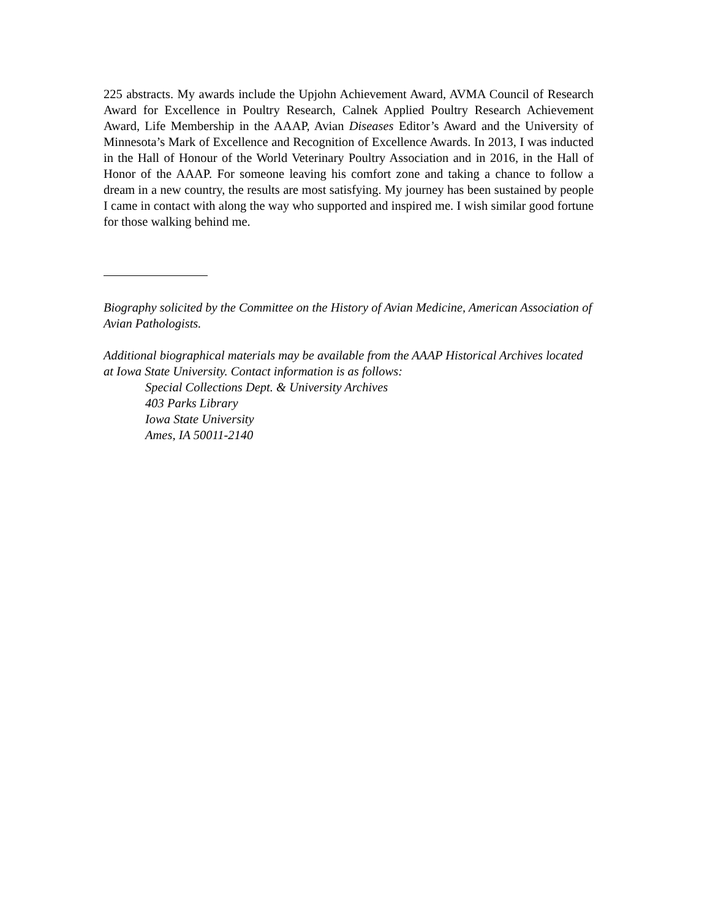225 abstracts. My awards include the Upjohn Achievement Award, AVMA Council of Research Award for Excellence in Poultry Research, Calnek Applied Poultry Research Achievement Award, Life Membership in the AAAP, Avian Diseases Editor’s Award and the University of Minnesota’s Mark of Excellence and Recognition of Excellence Awards. In 2013, I was inducted in the Hall of Honour of the World Veterinary Poultry Association and in 2016, in the Hall of Honor of the AAAP. For someone leaving his comfort zone and taking a chance to follow a dream in a new country, the results are most satisfying. My journey has been sustained by people I came in contact with along the way who supported and inspired me. I wish similar good fortune for those walking behind me.
Biography solicited by the Committee on the History of Avian Medicine, American Association of Avian Pathologists.
Additional biographical materials may be available from the AAAP Historical Archives located at Iowa State University. Contact information is as follows:
Special Collections Dept. & University Archives
403 Parks Library
Iowa State University
Ames, IA 50011-2140